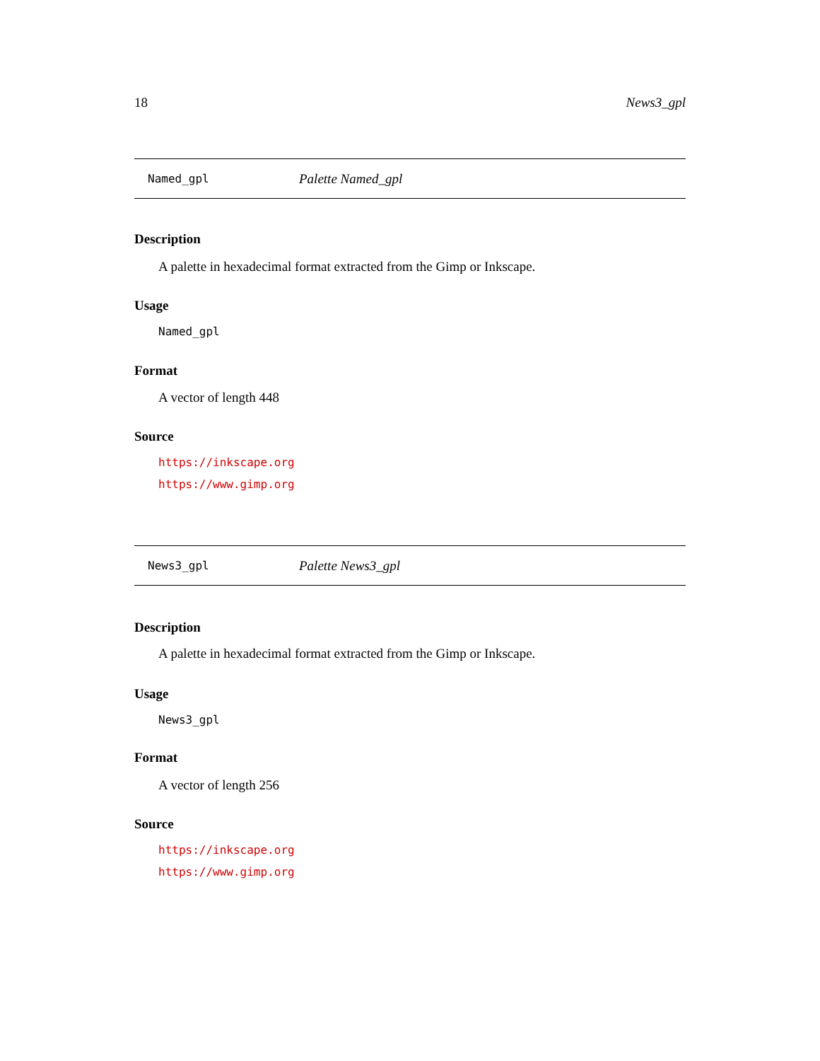18 News3_gpl
Named_gpl Palette Named_gpl
Description
A palette in hexadecimal format extracted from the Gimp or Inkscape.
Usage
Named_gpl
Format
A vector of length 448
Source
https://inkscape.org
https://www.gimp.org
News3_gpl Palette News3_gpl
Description
A palette in hexadecimal format extracted from the Gimp or Inkscape.
Usage
News3_gpl
Format
A vector of length 256
Source
https://inkscape.org
https://www.gimp.org